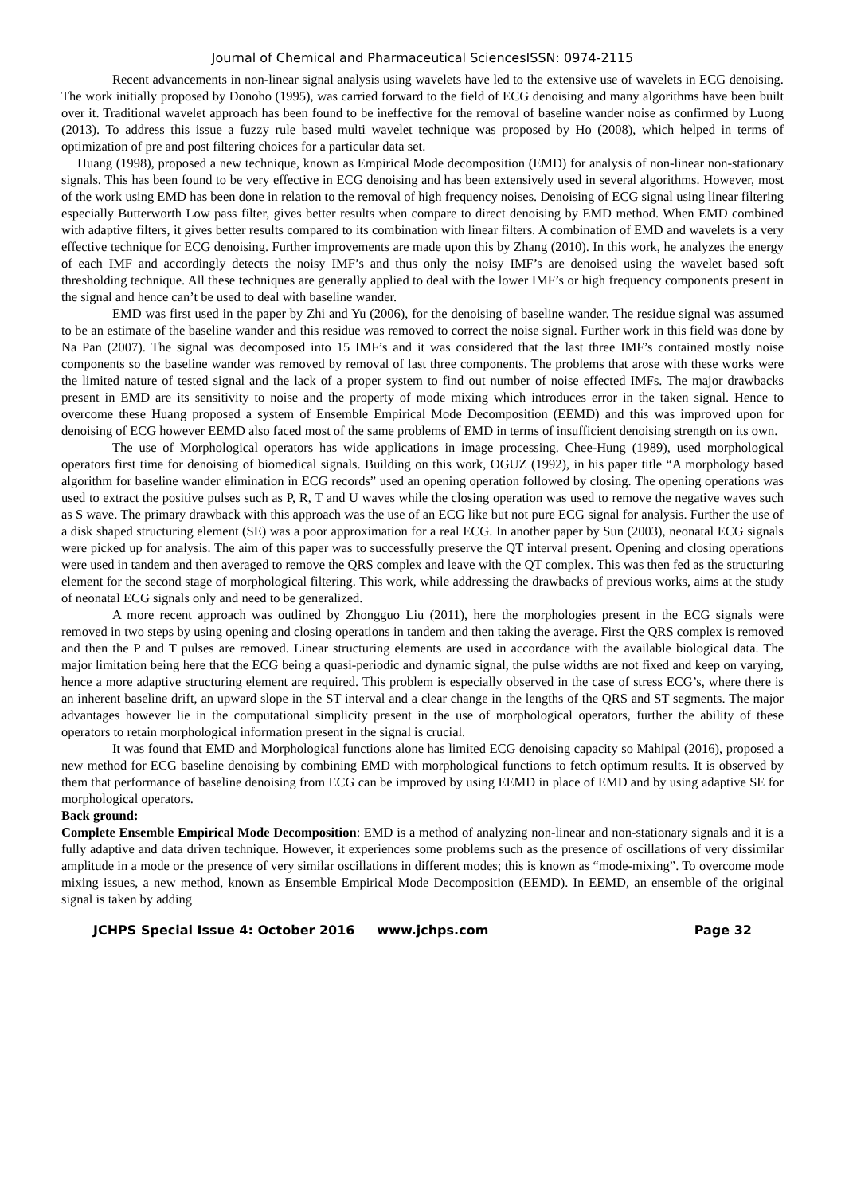Journal of Chemical and Pharmaceutical SciencesISSN: 0974-2115
Recent advancements in non-linear signal analysis using wavelets have led to the extensive use of wavelets in ECG denoising. The work initially proposed by Donoho (1995), was carried forward to the field of ECG denoising and many algorithms have been built over it. Traditional wavelet approach has been found to be ineffective for the removal of baseline wander noise as confirmed by Luong (2013). To address this issue a fuzzy rule based multi wavelet technique was proposed by Ho (2008), which helped in terms of optimization of pre and post filtering choices for a particular data set.
Huang (1998), proposed a new technique, known as Empirical Mode decomposition (EMD) for analysis of non-linear non-stationary signals. This has been found to be very effective in ECG denoising and has been extensively used in several algorithms. However, most of the work using EMD has been done in relation to the removal of high frequency noises. Denoising of ECG signal using linear filtering especially Butterworth Low pass filter, gives better results when compare to direct denoising by EMD method. When EMD combined with adaptive filters, it gives better results compared to its combination with linear filters. A combination of EMD and wavelets is a very effective technique for ECG denoising. Further improvements are made upon this by Zhang (2010). In this work, he analyzes the energy of each IMF and accordingly detects the noisy IMF’s and thus only the noisy IMF’s are denoised using the wavelet based soft thresholding technique. All these techniques are generally applied to deal with the lower IMF’s or high frequency components present in the signal and hence can’t be used to deal with baseline wander.
EMD was first used in the paper by Zhi and Yu (2006), for the denoising of baseline wander. The residue signal was assumed to be an estimate of the baseline wander and this residue was removed to correct the noise signal. Further work in this field was done by Na Pan (2007). The signal was decomposed into 15 IMF’s and it was considered that the last three IMF’s contained mostly noise components so the baseline wander was removed by removal of last three components. The problems that arose with these works were the limited nature of tested signal and the lack of a proper system to find out number of noise effected IMFs. The major drawbacks present in EMD are its sensitivity to noise and the property of mode mixing which introduces error in the taken signal. Hence to overcome these Huang proposed a system of Ensemble Empirical Mode Decomposition (EEMD) and this was improved upon for denoising of ECG however EEMD also faced most of the same problems of EMD in terms of insufficient denoising strength on its own.
The use of Morphological operators has wide applications in image processing. Chee-Hung (1989), used morphological operators first time for denoising of biomedical signals. Building on this work, OGUZ (1992), in his paper title “A morphology based algorithm for baseline wander elimination in ECG records” used an opening operation followed by closing. The opening operations was used to extract the positive pulses such as P, R, T and U waves while the closing operation was used to remove the negative waves such as S wave. The primary drawback with this approach was the use of an ECG like but not pure ECG signal for analysis. Further the use of a disk shaped structuring element (SE) was a poor approximation for a real ECG. In another paper by Sun (2003), neonatal ECG signals were picked up for analysis. The aim of this paper was to successfully preserve the QT interval present. Opening and closing operations were used in tandem and then averaged to remove the QRS complex and leave with the QT complex. This was then fed as the structuring element for the second stage of morphological filtering. This work, while addressing the drawbacks of previous works, aims at the study of neonatal ECG signals only and need to be generalized.
A more recent approach was outlined by Zhongguo Liu (2011), here the morphologies present in the ECG signals were removed in two steps by using opening and closing operations in tandem and then taking the average. First the QRS complex is removed and then the P and T pulses are removed. Linear structuring elements are used in accordance with the available biological data. The major limitation being here that the ECG being a quasi-periodic and dynamic signal, the pulse widths are not fixed and keep on varying, hence a more adaptive structuring element are required. This problem is especially observed in the case of stress ECG’s, where there is an inherent baseline drift, an upward slope in the ST interval and a clear change in the lengths of the QRS and ST segments. The major advantages however lie in the computational simplicity present in the use of morphological operators, further the ability of these operators to retain morphological information present in the signal is crucial.
It was found that EMD and Morphological functions alone has limited ECG denoising capacity so Mahipal (2016), proposed a new method for ECG baseline denoising by combining EMD with morphological functions to fetch optimum results. It is observed by them that performance of baseline denoising from ECG can be improved by using EEMD in place of EMD and by using adaptive SE for morphological operators.
Back ground:
Complete Ensemble Empirical Mode Decomposition: EMD is a method of analyzing non-linear and non-stationary signals and it is a fully adaptive and data driven technique. However, it experiences some problems such as the presence of oscillations of very dissimilar amplitude in a mode or the presence of very similar oscillations in different modes; this is known as “mode-mixing”. To overcome mode mixing issues, a new method, known as Ensemble Empirical Mode Decomposition (EEMD). In EEMD, an ensemble of the original signal is taken by adding
JCHPS Special Issue 4: October 2016 www.jchps.com Page 32